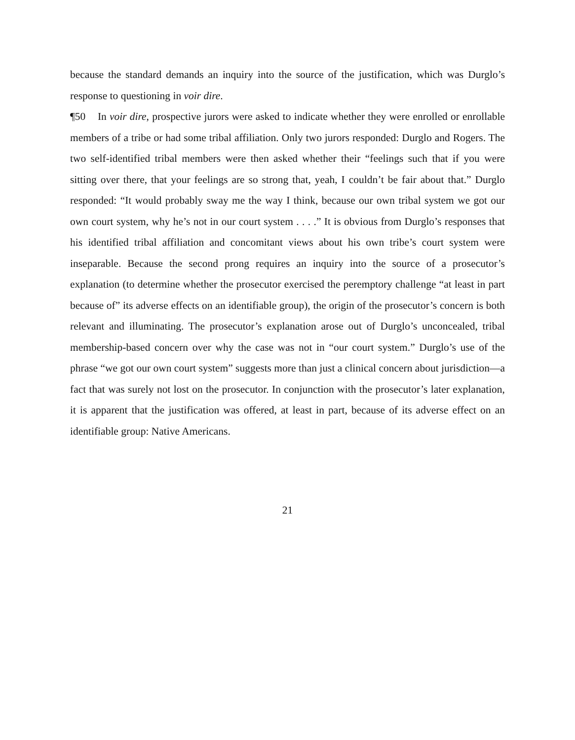because the standard demands an inquiry into the source of the justification, which was Durglo’s response to questioning in voir dire.
¶50 In voir dire, prospective jurors were asked to indicate whether they were enrolled or enrollable members of a tribe or had some tribal affiliation. Only two jurors responded: Durglo and Rogers. The two self-identified tribal members were then asked whether their “feelings such that if you were sitting over there, that your feelings are so strong that, yeah, I couldn’t be fair about that.” Durglo responded: “It would probably sway me the way I think, because our own tribal system we got our own court system, why he’s not in our court system . . . .” It is obvious from Durglo’s responses that his identified tribal affiliation and concomitant views about his own tribe’s court system were inseparable. Because the second prong requires an inquiry into the source of a prosecutor’s explanation (to determine whether the prosecutor exercised the peremptory challenge “at least in part because of” its adverse effects on an identifiable group), the origin of the prosecutor’s concern is both relevant and illuminating. The prosecutor’s explanation arose out of Durglo’s unconcealed, tribal membership-based concern over why the case was not in “our court system.” Durglo’s use of the phrase “we got our own court system” suggests more than just a clinical concern about jurisdiction—a fact that was surely not lost on the prosecutor. In conjunction with the prosecutor’s later explanation, it is apparent that the justification was offered, at least in part, because of its adverse effect on an identifiable group: Native Americans.
21